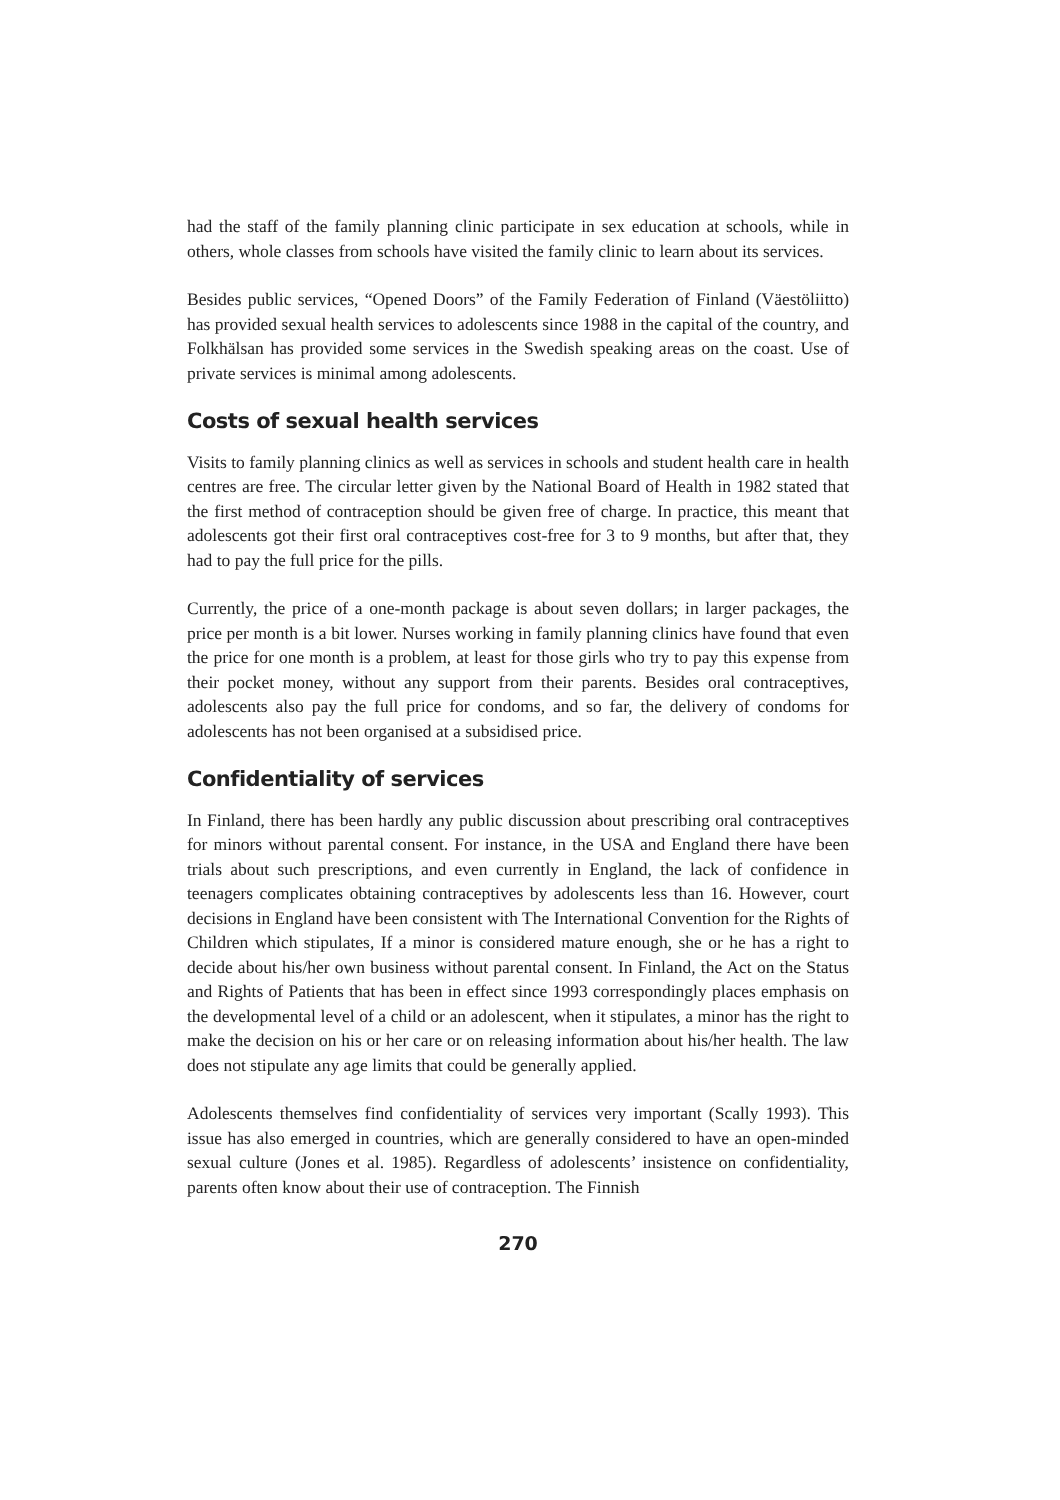had the staff of the family planning clinic participate in sex education at schools, while in others, whole classes from schools have visited the family clinic to learn about its services.
Besides public services, “Opened Doors” of the Family Federation of Finland (Väestöliitto) has provided sexual health services to adolescents since 1988 in the capital of the country, and Folkhälsan has provided some services in the Swedish speaking areas on the coast. Use of private services is minimal among adolescents.
Costs of sexual health services
Visits to family planning clinics as well as services in schools and student health care in health centres are free. The circular letter given by the National Board of Health in 1982 stated that the first method of contraception should be given free of charge. In practice, this meant that adolescents got their first oral contraceptives cost-free for 3 to 9 months, but after that, they had to pay the full price for the pills.
Currently, the price of a one-month package is about seven dollars; in larger packages, the price per month is a bit lower. Nurses working in family planning clinics have found that even the price for one month is a problem, at least for those girls who try to pay this expense from their pocket money, without any support from their parents. Besides oral contraceptives, adolescents also pay the full price for condoms, and so far, the delivery of condoms for adolescents has not been organised at a subsidised price.
Confidentiality of services
In Finland, there has been hardly any public discussion about prescribing oral contraceptives for minors without parental consent. For instance, in the USA and England there have been trials about such prescriptions, and even currently in England, the lack of confidence in teenagers complicates obtaining contraceptives by adolescents less than 16. However, court decisions in England have been consistent with The International Convention for the Rights of Children which stipulates, If a minor is considered mature enough, she or he has a right to decide about his/her own business without parental consent. In Finland, the Act on the Status and Rights of Patients that has been in effect since 1993 correspondingly places emphasis on the developmental level of a child or an adolescent, when it stipulates, a minor has the right to make the decision on his or her care or on releasing information about his/her health. The law does not stipulate any age limits that could be generally applied.
Adolescents themselves find confidentiality of services very important (Scally 1993). This issue has also emerged in countries, which are generally considered to have an open-minded sexual culture (Jones et al. 1985). Regardless of adolescents’ insistence on confidentiality, parents often know about their use of contraception. The Finnish
270